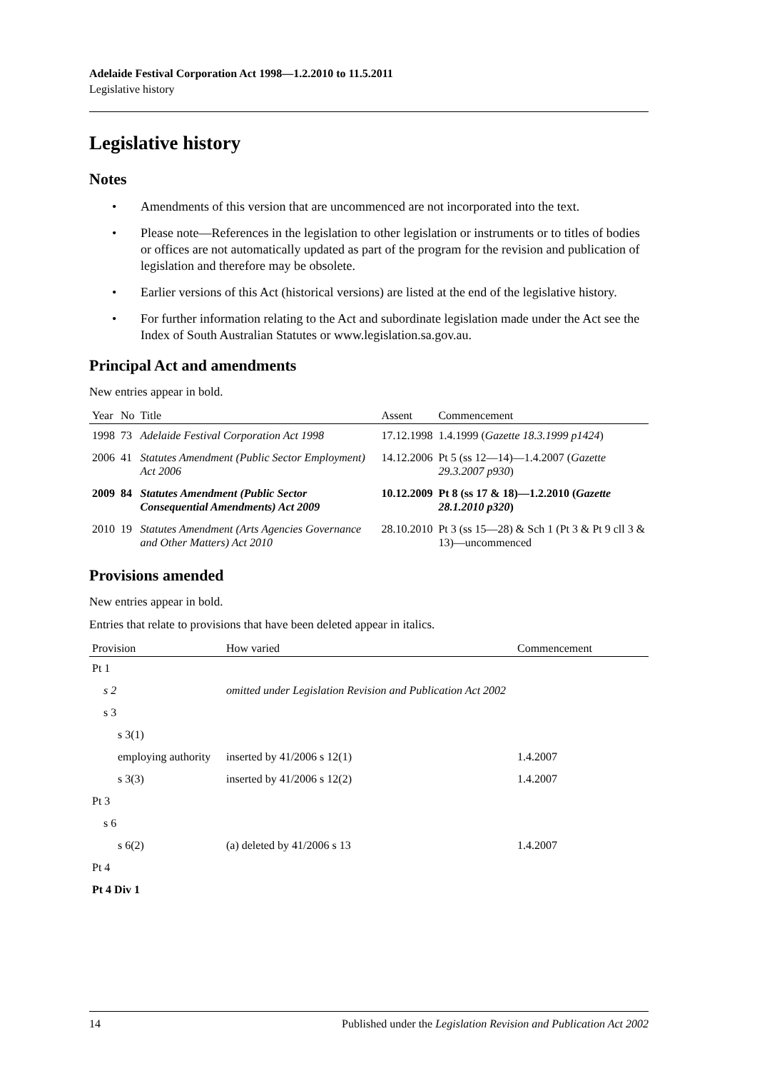Adelaide Festival Corporation Act 1998—1.2.2010 to 11.5.2011
Legislative history
Legislative history
Notes
• Amendments of this version that are uncommenced are not incorporated into the text.
• Please note—References in the legislation to other legislation or instruments or to titles of bodies or offices are not automatically updated as part of the program for the revision and publication of legislation and therefore may be obsolete.
• Earlier versions of this Act (historical versions) are listed at the end of the legislative history.
• For further information relating to the Act and subordinate legislation made under the Act see the Index of South Australian Statutes or www.legislation.sa.gov.au.
Principal Act and amendments
New entries appear in bold.
| Year | No | Title | Assent | Commencement |
| --- | --- | --- | --- | --- |
| 1998 | 73 | Adelaide Festival Corporation Act 1998 | 17.12.1998 | 1.4.1999 ( Gazette 18.3.1999 p1424 ) |
| 2006 | 41 | Statutes Amendment (Public Sector Employment) Act 2006 | 14.12.2006 | Pt 5 (ss 12—14)—1.4.2007 ( Gazette 29.3.2007 p930 ) |
| 2009 | 84 | Statutes Amendment (Public Sector Consequential Amendments) Act 2009 | 10.12.2009 | Pt 8 (ss 17 & 18)—1.2.2010 ( Gazette 28.1.2010 p320 ) |
| 2010 | 19 | Statutes Amendment (Arts Agencies Governance and Other Matters) Act 2010 | 28.10.2010 | Pt 3 (ss 15—28) & Sch 1 (Pt 3 & Pt 9 cll 3 & 13)—uncommenced |
Provisions amended
New entries appear in bold.
Entries that relate to provisions that have been deleted appear in italics.
| Provision | How varied | Commencement |
| --- | --- | --- |
| Pt 1 | | |
| s 2 | omitted under Legislation Revision and Publication Act 2002 | |
| s 3 | | |
| s 3(1) | | |
| employing authority | inserted by 41/2006 s 12(1) | 1.4.2007 |
| s 3(3) | inserted by 41/2006 s 12(2) | 1.4.2007 |
| Pt 3 | | |
| s 6 | | |
| s 6(2) | (a) deleted by 41/2006 s 13 | 1.4.2007 |
| Pt 4 | | |
| Pt 4 Div 1 | | |
14 Published under the Legislation Revision and Publication Act 2002